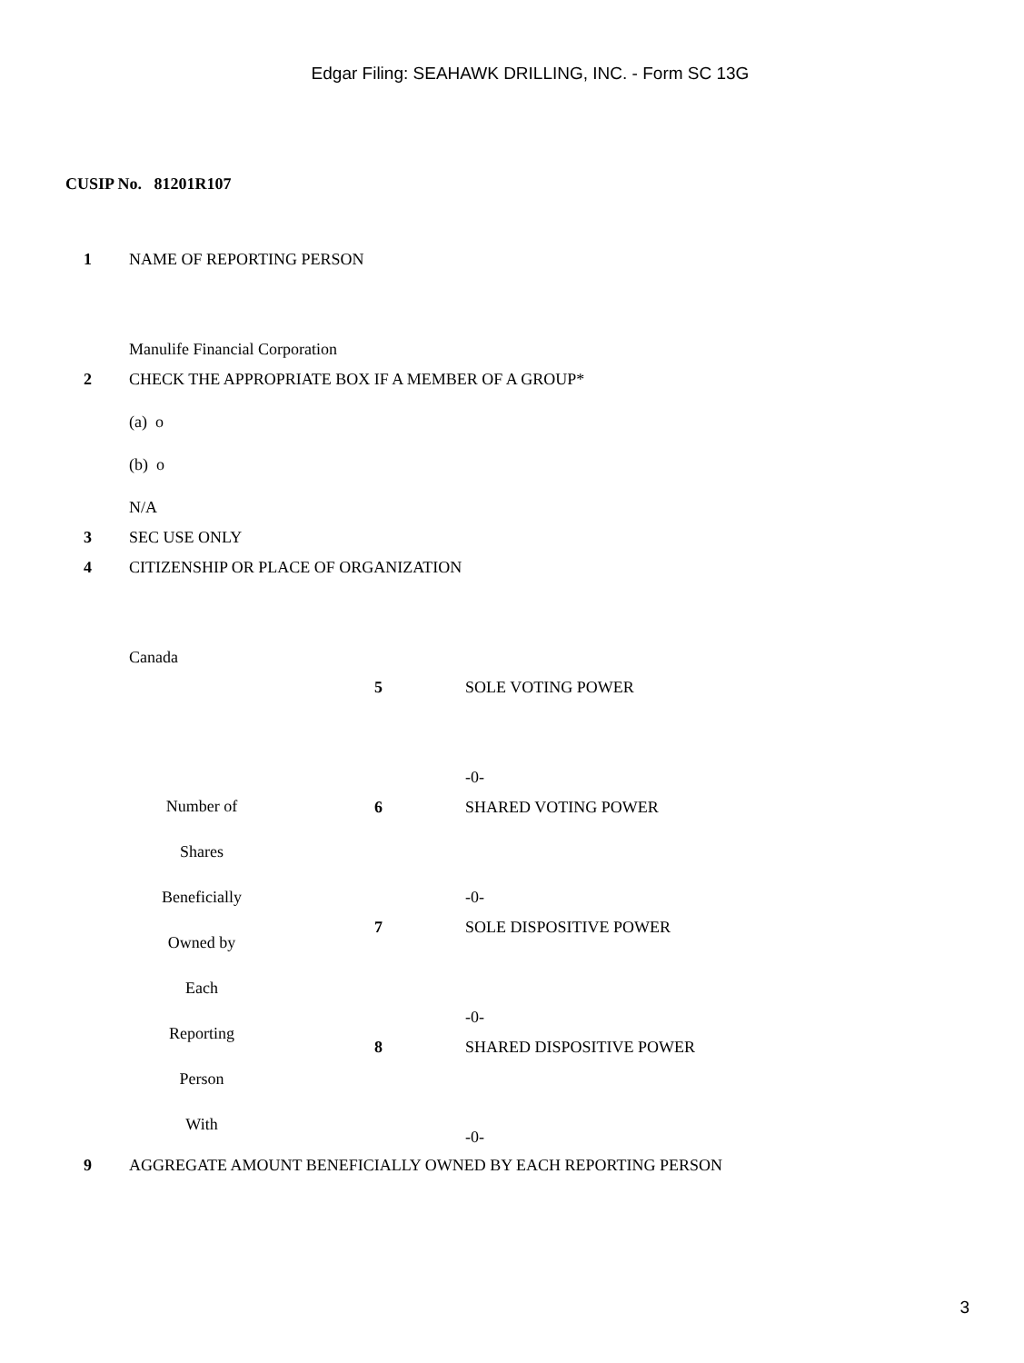Edgar Filing: SEAHAWK DRILLING, INC. - Form SC 13G
CUSIP No. 81201R107
| 1 | NAME OF REPORTING PERSON Manulife Financial Corporation | | |
| 2 | CHECK THE APPROPRIATE BOX IF A MEMBER OF A GROUP* (a) o (b) o N/A | | |
| 3 | SEC USE ONLY | | |
| 4 | CITIZENSHIP OR PLACE OF ORGANIZATION Canada | | |
| | Number of Shares Beneficially Owned by Each Reporting Person With | 5 | SOLE VOTING POWER -0- |
| | | 6 | SHARED VOTING POWER -0- |
| | | 7 | SOLE DISPOSITIVE POWER -0- |
| | | 8 | SHARED DISPOSITIVE POWER -0- |
| 9 | AGGREGATE AMOUNT BENEFICIALLY OWNED BY EACH REPORTING PERSON | | |
3